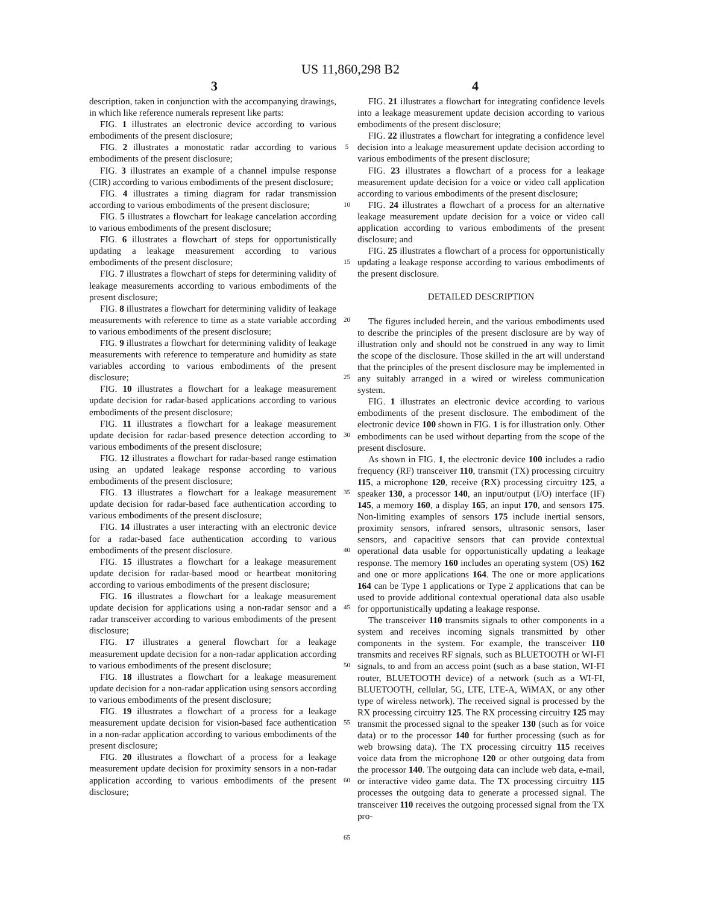US 11,860,298 B2
3 4
description, taken in conjunction with the accompanying drawings, in which like reference numerals represent like parts:
FIG. 1 illustrates an electronic device according to various embodiments of the present disclosure;
FIG. 2 illustrates a monostatic radar according to various embodiments of the present disclosure;
FIG. 3 illustrates an example of a channel impulse response (CIR) according to various embodiments of the present disclosure;
FIG. 4 illustrates a timing diagram for radar transmission according to various embodiments of the present disclosure;
FIG. 5 illustrates a flowchart for leakage cancelation according to various embodiments of the present disclosure;
FIG. 6 illustrates a flowchart of steps for opportunistically updating a leakage measurement according to various embodiments of the present disclosure;
FIG. 7 illustrates a flowchart of steps for determining validity of leakage measurements according to various embodiments of the present disclosure;
FIG. 8 illustrates a flowchart for determining validity of leakage measurements with reference to time as a state variable according to various embodiments of the present disclosure;
FIG. 9 illustrates a flowchart for determining validity of leakage measurements with reference to temperature and humidity as state variables according to various embodiments of the present disclosure;
FIG. 10 illustrates a flowchart for a leakage measurement update decision for radar-based applications according to various embodiments of the present disclosure;
FIG. 11 illustrates a flowchart for a leakage measurement update decision for radar-based presence detection according to various embodiments of the present disclosure;
FIG. 12 illustrates a flowchart for radar-based range estimation using an updated leakage response according to various embodiments of the present disclosure;
FIG. 13 illustrates a flowchart for a leakage measurement update decision for radar-based face authentication according to various embodiments of the present disclosure;
FIG. 14 illustrates a user interacting with an electronic device for a radar-based face authentication according to various embodiments of the present disclosure.
FIG. 15 illustrates a flowchart for a leakage measurement update decision for radar-based mood or heartbeat monitoring according to various embodiments of the present disclosure;
FIG. 16 illustrates a flowchart for a leakage measurement update decision for applications using a non-radar sensor and a radar transceiver according to various embodiments of the present disclosure;
FIG. 17 illustrates a general flowchart for a leakage measurement update decision for a non-radar application according to various embodiments of the present disclosure;
FIG. 18 illustrates a flowchart for a leakage measurement update decision for a non-radar application using sensors according to various embodiments of the present disclosure;
FIG. 19 illustrates a flowchart of a process for a leakage measurement update decision for vision-based face authentication in a non-radar application according to various embodiments of the present disclosure;
FIG. 20 illustrates a flowchart of a process for a leakage measurement update decision for proximity sensors in a non-radar application according to various embodiments of the present disclosure;
5
10
15
20
25
30
35
40
45
50
55
60
65
FIG. 21 illustrates a flowchart for integrating confidence levels into a leakage measurement update decision according to various embodiments of the present disclosure;
FIG. 22 illustrates a flowchart for integrating a confidence level decision into a leakage measurement update decision according to various embodiments of the present disclosure;
FIG. 23 illustrates a flowchart of a process for a leakage measurement update decision for a voice or video call application according to various embodiments of the present disclosure;
FIG. 24 illustrates a flowchart of a process for an alternative leakage measurement update decision for a voice or video call application according to various embodiments of the present disclosure; and
FIG. 25 illustrates a flowchart of a process for opportunistically updating a leakage response according to various embodiments of the present disclosure.
DETAILED DESCRIPTION
The figures included herein, and the various embodiments used to describe the principles of the present disclosure are by way of illustration only and should not be construed in any way to limit the scope of the disclosure. Those skilled in the art will understand that the principles of the present disclosure may be implemented in any suitably arranged in a wired or wireless communication system.
FIG. 1 illustrates an electronic device according to various embodiments of the present disclosure. The embodiment of the electronic device 100 shown in FIG. 1 is for illustration only. Other embodiments can be used without departing from the scope of the present disclosure.
As shown in FIG. 1, the electronic device 100 includes a radio frequency (RF) transceiver 110, transmit (TX) processing circuitry 115, a microphone 120, receive (RX) processing circuitry 125, a speaker 130, a processor 140, an input/output (I/O) interface (IF) 145, a memory 160, a display 165, an input 170, and sensors 175. Non-limiting examples of sensors 175 include inertial sensors, proximity sensors, infrared sensors, ultrasonic sensors, laser sensors, and capacitive sensors that can provide contextual operational data usable for opportunistically updating a leakage response. The memory 160 includes an operating system (OS) 162 and one or more applications 164. The one or more applications 164 can be Type 1 applications or Type 2 applications that can be used to provide additional contextual operational data also usable for opportunistically updating a leakage response.
The transceiver 110 transmits signals to other components in a system and receives incoming signals transmitted by other components in the system. For example, the transceiver 110 transmits and receives RF signals, such as BLUETOOTH or WI-FI signals, to and from an access point (such as a base station, WI-FI router, BLUETOOTH device) of a network (such as a WI-FI, BLUETOOTH, cellular, 5G, LTE, LTE-A, WiMAX, or any other type of wireless network). The received signal is processed by the RX processing circuitry 125. The RX processing circuitry 125 may transmit the processed signal to the speaker 130 (such as for voice data) or to the processor 140 for further processing (such as for web browsing data). The TX processing circuitry 115 receives voice data from the microphone 120 or other outgoing data from the processor 140. The outgoing data can include web data, e-mail, or interactive video game data. The TX processing circuitry 115 processes the outgoing data to generate a processed signal. The transceiver 110 receives the outgoing processed signal from the TX pro-